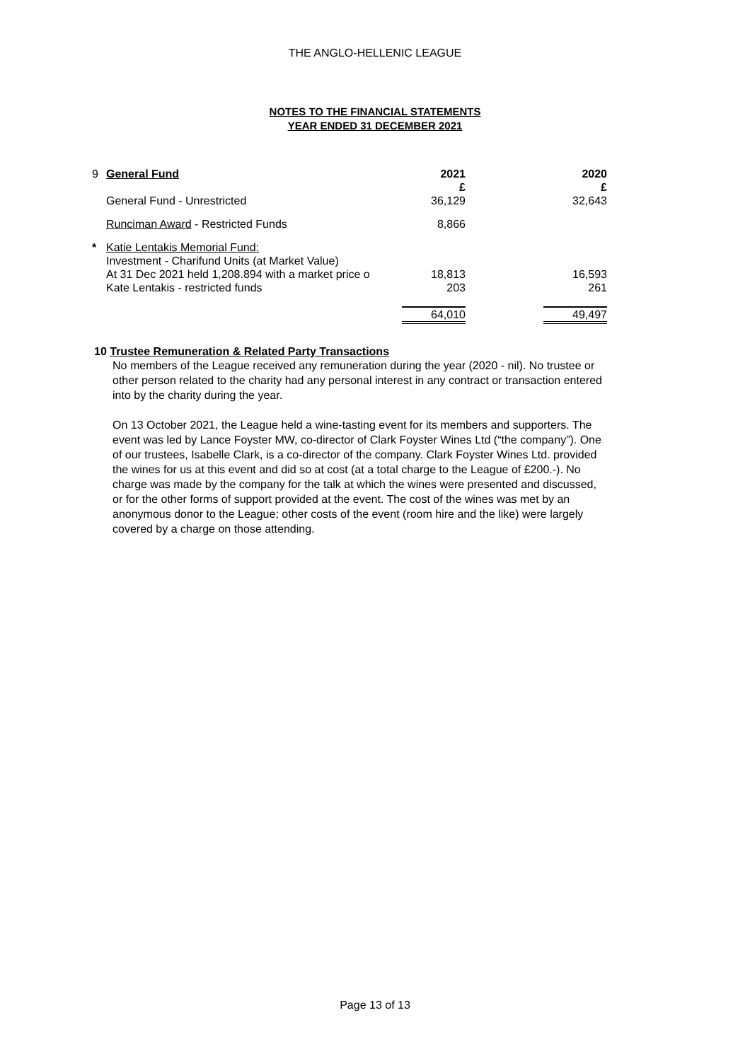THE ANGLO-HELLENIC LEAGUE
NOTES TO THE FINANCIAL STATEMENTS
YEAR ENDED 31 DECEMBER 2021
| 9 | General Fund | 2021 £ | | 2020 £ |
| | General Fund - Unrestricted | 36,129 | | 32,643 |
| | Runciman Award - Restricted Funds | 8,866 | | |
| * | Katie Lentakis Memorial Fund: Investment - Charifund Units (at Market Value) At 31 Dec 2021 held 1,208.894 with a market price o Kate Lentakis - restricted funds | 18,813 203 | | 16,593 261 |
| | | 64,010 | | 49,497 |
10 Trustee Remuneration & Related Party Transactions
No members of the League received any remuneration during the year (2020 - nil). No trustee or other person related to the charity had any personal interest in any contract or transaction entered into by the charity during the year.
On 13 October 2021, the League held a wine-tasting event for its members and supporters. The event was led by Lance Foyster MW, co-director of Clark Foyster Wines Ltd (“the company”). One of our trustees, Isabelle Clark, is a co-director of the company. Clark Foyster Wines Ltd. provided the wines for us at this event and did so at cost (at a total charge to the League of £200.-). No charge was made by the company for the talk at which the wines were presented and discussed, or for the other forms of support provided at the event. The cost of the wines was met by an anonymous donor to the League; other costs of the event (room hire and the like) were largely covered by a charge on those attending.
Page 13 of 13